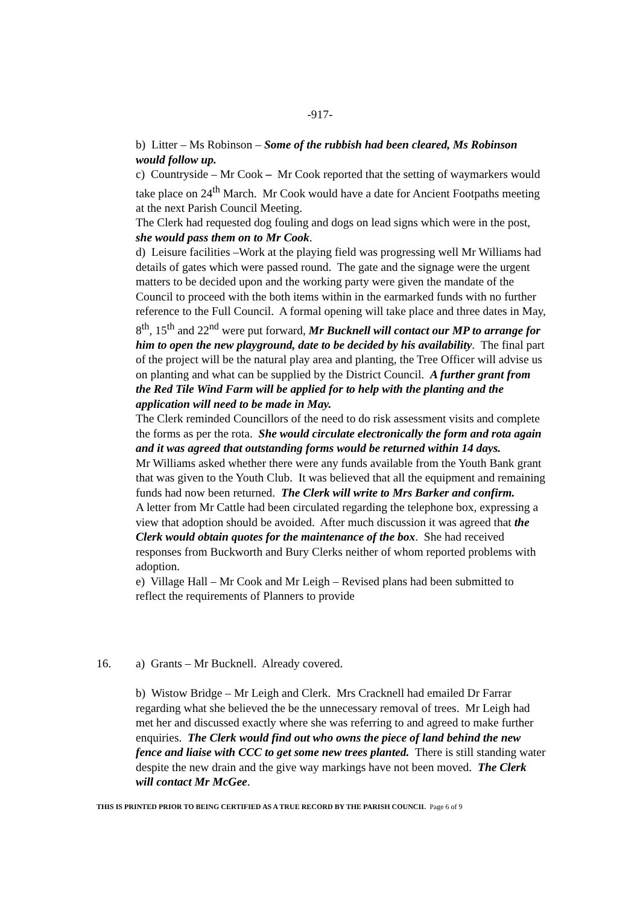-917-
b) Litter – Ms Robinson – Some of the rubbish had been cleared, Ms Robinson would follow up.
c) Countryside – Mr Cook – Mr Cook reported that the setting of waymarkers would take place on 24<sup>th</sup> March. Mr Cook would have a date for Ancient Footpaths meeting at the next Parish Council Meeting.
The Clerk had requested dog fouling and dogs on lead signs which were in the post, she would pass them on to Mr Cook.
d) Leisure facilities –Work at the playing field was progressing well Mr Williams had details of gates which were passed round. The gate and the signage were the urgent matters to be decided upon and the working party were given the mandate of the Council to proceed with the both items within in the earmarked funds with no further reference to the Full Council. A formal opening will take place and three dates in May, 8<sup>th</sup>, 15<sup>th</sup> and 22<sup>nd</sup> were put forward, Mr Bucknell will contact our MP to arrange for him to open the new playground, date to be decided by his availability. The final part of the project will be the natural play area and planting, the Tree Officer will advise us on planting and what can be supplied by the District Council. A further grant from the Red Tile Wind Farm will be applied for to help with the planting and the application will need to be made in May.
The Clerk reminded Councillors of the need to do risk assessment visits and complete the forms as per the rota. She would circulate electronically the form and rota again and it was agreed that outstanding forms would be returned within 14 days.
Mr Williams asked whether there were any funds available from the Youth Bank grant that was given to the Youth Club. It was believed that all the equipment and remaining funds had now been returned. The Clerk will write to Mrs Barker and confirm.
A letter from Mr Cattle had been circulated regarding the telephone box, expressing a view that adoption should be avoided. After much discussion it was agreed that the Clerk would obtain quotes for the maintenance of the box. She had received responses from Buckworth and Bury Clerks neither of whom reported problems with adoption.
e) Village Hall – Mr Cook and Mr Leigh – Revised plans had been submitted to reflect the requirements of Planners to provide
16. a) Grants – Mr Bucknell. Already covered.
b) Wistow Bridge – Mr Leigh and Clerk. Mrs Cracknell had emailed Dr Farrar regarding what she believed the be the unnecessary removal of trees. Mr Leigh had met her and discussed exactly where she was referring to and agreed to make further enquiries. The Clerk would find out who owns the piece of land behind the new fence and liaise with CCC to get some new trees planted. There is still standing water despite the new drain and the give way markings have not been moved. The Clerk will contact Mr McGee.
THIS IS PRINTED PRIOR TO BEING CERTIFIED AS A TRUE RECORD BY THE PARISH COUNCIL Page 6 of 9